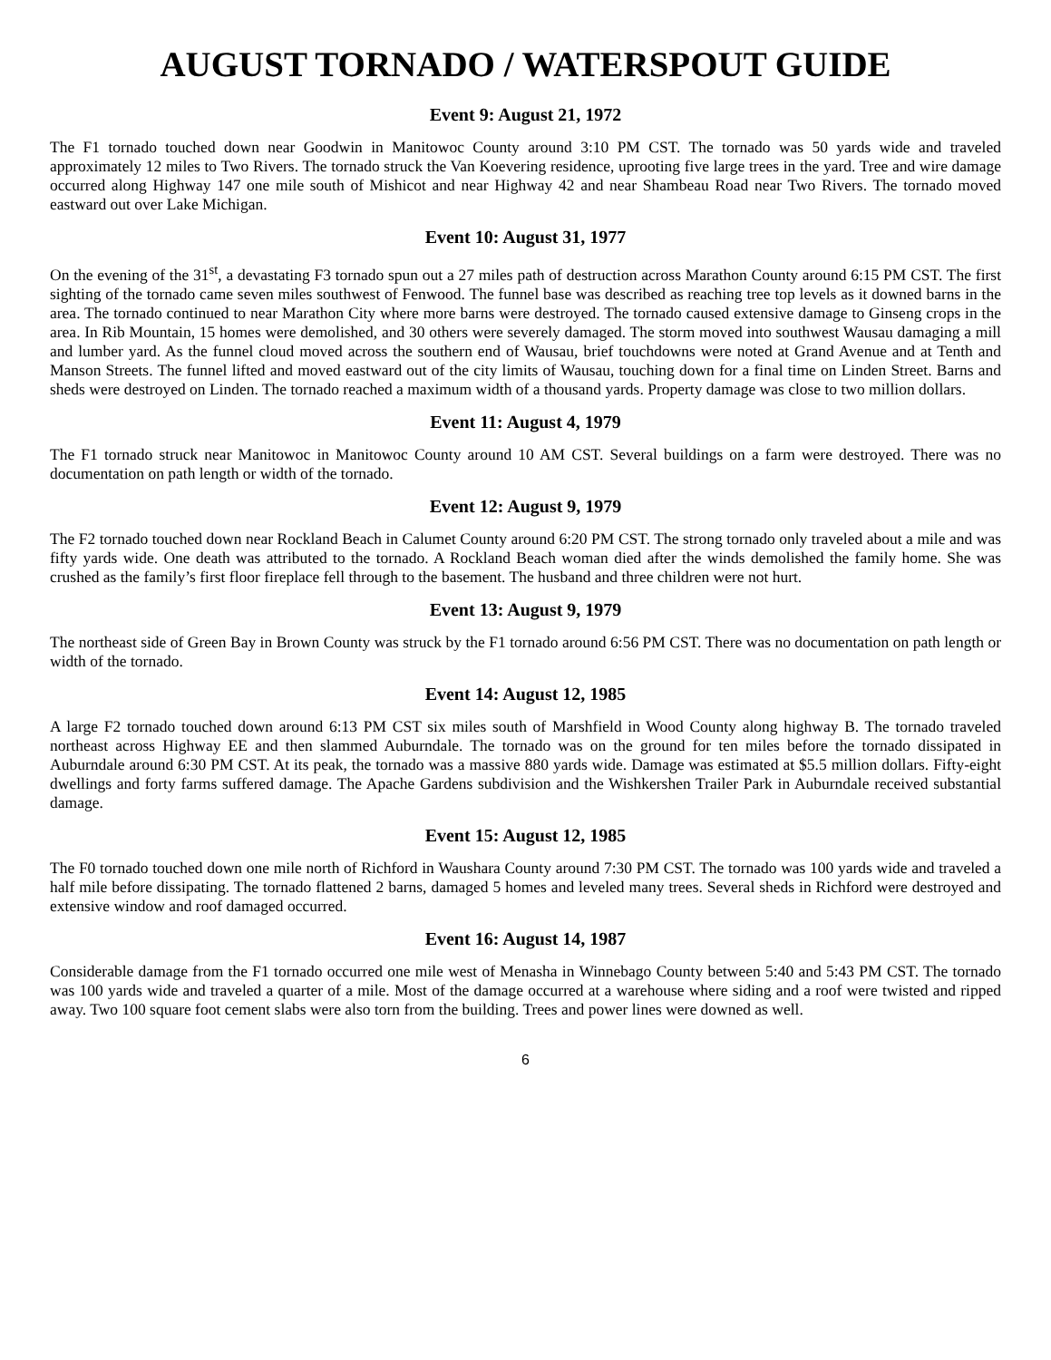AUGUST TORNADO / WATERSPOUT GUIDE
Event 9: August 21, 1972
The F1 tornado touched down near Goodwin in Manitowoc County around 3:10 PM CST. The tornado was 50 yards wide and traveled approximately 12 miles to Two Rivers. The tornado struck the Van Koevering residence, uprooting five large trees in the yard. Tree and wire damage occurred along Highway 147 one mile south of Mishicot and near Highway 42 and near Shambeau Road near Two Rivers. The tornado moved eastward out over Lake Michigan.
Event 10: August 31, 1977
On the evening of the 31<sup>st</sup>, a devastating F3 tornado spun out a 27 miles path of destruction across Marathon County around 6:15 PM CST. The first sighting of the tornado came seven miles southwest of Fenwood. The funnel base was described as reaching tree top levels as it downed barns in the area. The tornado continued to near Marathon City where more barns were destroyed. The tornado caused extensive damage to Ginseng crops in the area. In Rib Mountain, 15 homes were demolished, and 30 others were severely damaged. The storm moved into southwest Wausau damaging a mill and lumber yard. As the funnel cloud moved across the southern end of Wausau, brief touchdowns were noted at Grand Avenue and at Tenth and Manson Streets. The funnel lifted and moved eastward out of the city limits of Wausau, touching down for a final time on Linden Street. Barns and sheds were destroyed on Linden. The tornado reached a maximum width of a thousand yards. Property damage was close to two million dollars.
Event 11: August 4, 1979
The F1 tornado struck near Manitowoc in Manitowoc County around 10 AM CST. Several buildings on a farm were destroyed. There was no documentation on path length or width of the tornado.
Event 12: August 9, 1979
The F2 tornado touched down near Rockland Beach in Calumet County around 6:20 PM CST. The strong tornado only traveled about a mile and was fifty yards wide. One death was attributed to the tornado. A Rockland Beach woman died after the winds demolished the family home. She was crushed as the family’s first floor fireplace fell through to the basement. The husband and three children were not hurt.
Event 13: August 9, 1979
The northeast side of Green Bay in Brown County was struck by the F1 tornado around 6:56 PM CST. There was no documentation on path length or width of the tornado.
Event 14: August 12, 1985
A large F2 tornado touched down around 6:13 PM CST six miles south of Marshfield in Wood County along highway B. The tornado traveled northeast across Highway EE and then slammed Auburndale. The tornado was on the ground for ten miles before the tornado dissipated in Auburndale around 6:30 PM CST. At its peak, the tornado was a massive 880 yards wide. Damage was estimated at $5.5 million dollars. Fifty-eight dwellings and forty farms suffered damage. The Apache Gardens subdivision and the Wishkershen Trailer Park in Auburndale received substantial damage.
Event 15: August 12, 1985
The F0 tornado touched down one mile north of Richford in Waushara County around 7:30 PM CST. The tornado was 100 yards wide and traveled a half mile before dissipating. The tornado flattened 2 barns, damaged 5 homes and leveled many trees. Several sheds in Richford were destroyed and extensive window and roof damaged occurred.
Event 16: August 14, 1987
Considerable damage from the F1 tornado occurred one mile west of Menasha in Winnebago County between 5:40 and 5:43 PM CST. The tornado was 100 yards wide and traveled a quarter of a mile. Most of the damage occurred at a warehouse where siding and a roof were twisted and ripped away. Two 100 square foot cement slabs were also torn from the building. Trees and power lines were downed as well.
6